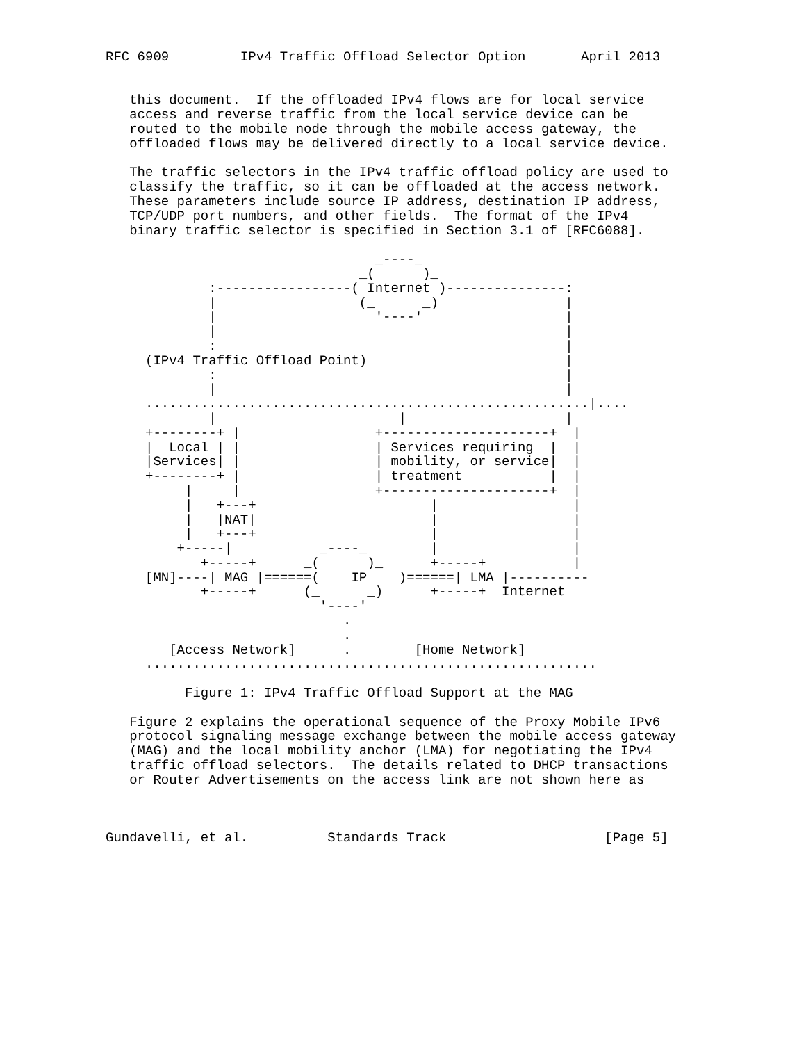RFC 6909         IPv4 Traffic Offload Selector Option       April 2013


   this document.  If the offloaded IPv4 flows are for local service
   access and reverse traffic from the local service device can be
   routed to the mobile node through the mobile access gateway, the
   offloaded flows may be delivered directly to a local service device.

   The traffic selectors in the IPv4 traffic offload policy are used to
   classify the traffic, so it can be offloaded at the access network.
   These parameters include source IP address, destination IP address,
   TCP/UDP port numbers, and other fields.  The format of the IPv4
   binary traffic selector is specified in Section 3.1 of [RFC6088].

                                  _----_
                                _(      )_
             :-----------------( Internet )---------------:
             |                  (_      _)                |
             |                    '----'                  |
             |                                            |
             :                                            |
     (IPv4 Traffic Offload Point)                         |
             :                                            |
             |                                            |
     ........................................................|....
             |                       |                    |
     +--------+ |                 +---------------------+  |
     |  Local | |                 | Services requiring  |  |
     |Services| |                 | mobility, or service|  |
     +--------+ |                 | treatment           |  |
          |     |                 +---------------------+  |
          |   +---+                      |                 |
          |   |NAT|                      |                 |
          |   +---+                      |                 |
         +-----|           _----_        |                 |
            +-----+      _(      )_      +-----+           |
     [MN]----| MAG |======(    IP    )======| LMA |----------
            +-----+      (_      _)      +-----+  Internet
                           '----'
                              .
                              .
        [Access Network]      .        [Home Network]
     .........................................................

          Figure 1: IPv4 Traffic Offload Support at the MAG

   Figure 2 explains the operational sequence of the Proxy Mobile IPv6
   protocol signaling message exchange between the mobile access gateway
   (MAG) and the local mobility anchor (LMA) for negotiating the IPv4
   traffic offload selectors.  The details related to DHCP transactions
   or Router Advertisements on the access link are not shown here as



Gundavelli, et al.          Standards Track                    [Page 5]